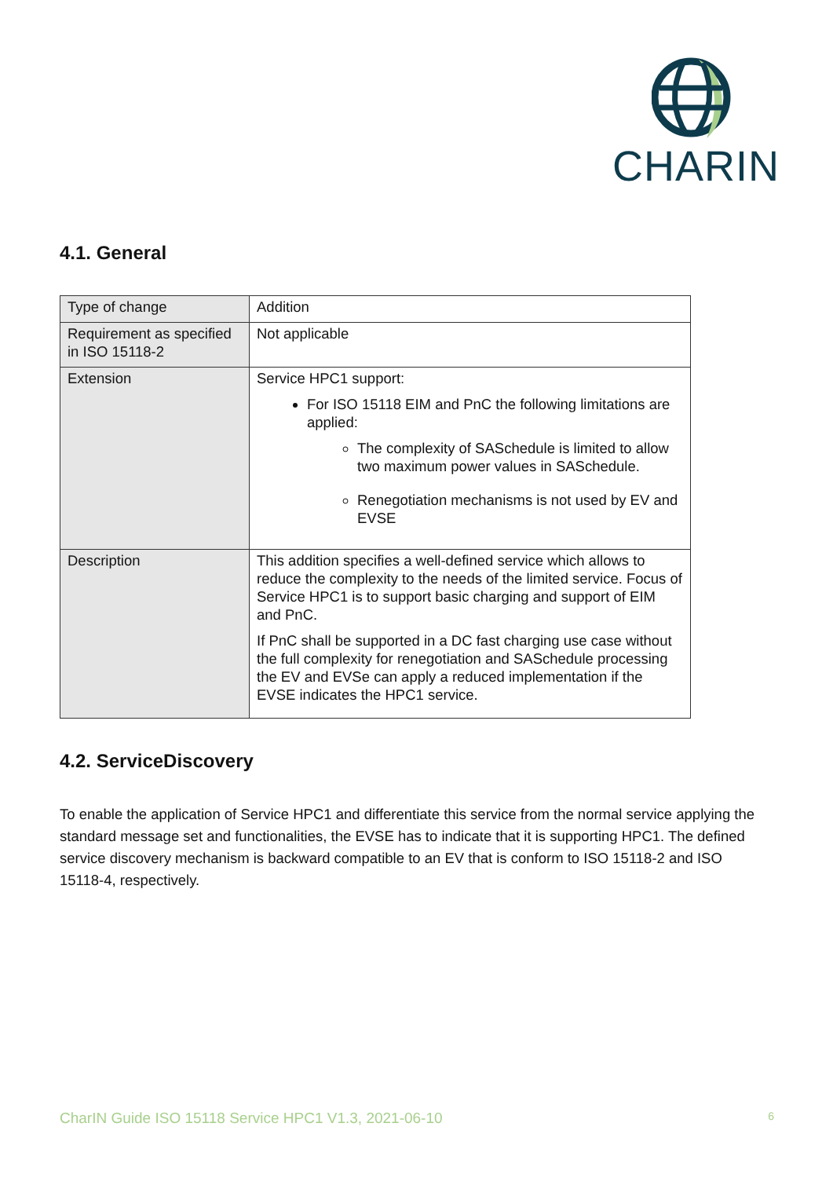CHARIN
4.1. General
| Type of change | Addition |
| Requirement as specified in ISO 15118-2 | Not applicable |
| Extension | Service HPC1 support: For ISO 15118 EIM and PnC the following limitations are applied: The complexity of SASchedule is limited to allow two maximum power values in SASchedule. Renegotiation mechanisms is not used by EV and EVSE |
| Description | This addition specifies a well-defined service which allows to reduce the complexity to the needs of the limited service. Focus of Service HPC1 is to support basic charging and support of EIM and PnC. If PnC shall be supported in a DC fast charging use case without the full complexity for renegotiation and SASchedule processing the EV and EVSe can apply a reduced implementation if the EVSE indicates the HPC1 service. |
4.2. ServiceDiscovery
To enable the application of Service HPC1 and differentiate this service from the normal service applying the standard message set and functionalities, the EVSE has to indicate that it is supporting HPC1. The defined service discovery mechanism is backward compatible to an EV that is conform to ISO 15118-2 and ISO 15118-4, respectively.
CharIN Guide ISO 15118 Service HPC1 V1.3, 2021-06-10 6